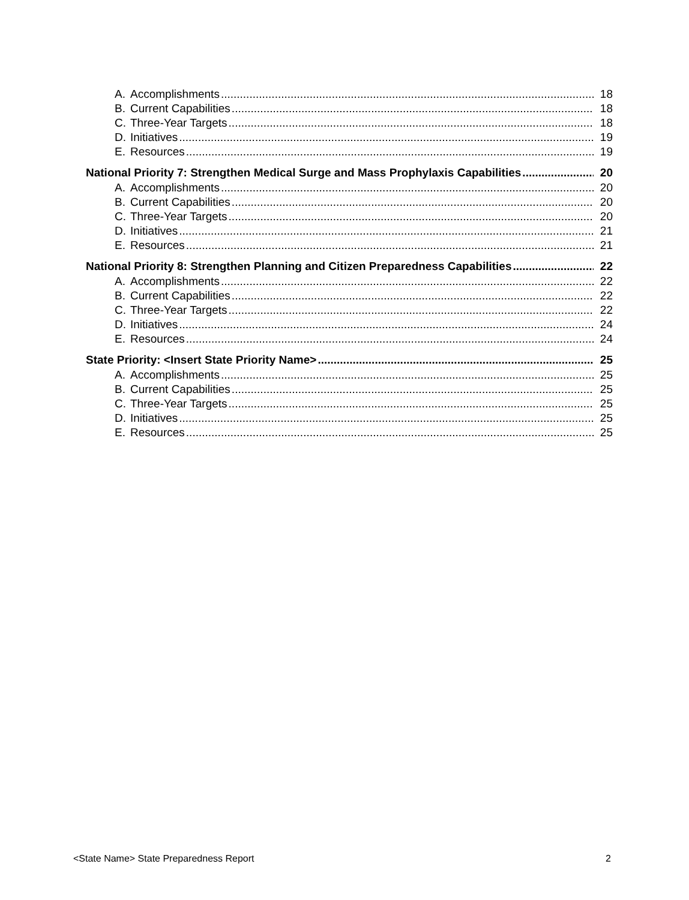A. Accomplishments 18
B. Current Capabilities 18
C. Three-Year Targets 18
D. Initiatives 19
E. Resources 19
National Priority 7: Strengthen Medical Surge and Mass Prophylaxis Capabilities 20
A. Accomplishments 20
B. Current Capabilities 20
C. Three-Year Targets 20
D. Initiatives 21
E. Resources 21
National Priority 8: Strengthen Planning and Citizen Preparedness Capabilities 22
A. Accomplishments 22
B. Current Capabilities 22
C. Three-Year Targets 22
D. Initiatives 24
E. Resources 24
State Priority: <Insert State Priority Name> 25
A. Accomplishments 25
B. Current Capabilities 25
C. Three-Year Targets 25
D. Initiatives 25
E. Resources 25
<State Name> State Preparedness Report 2